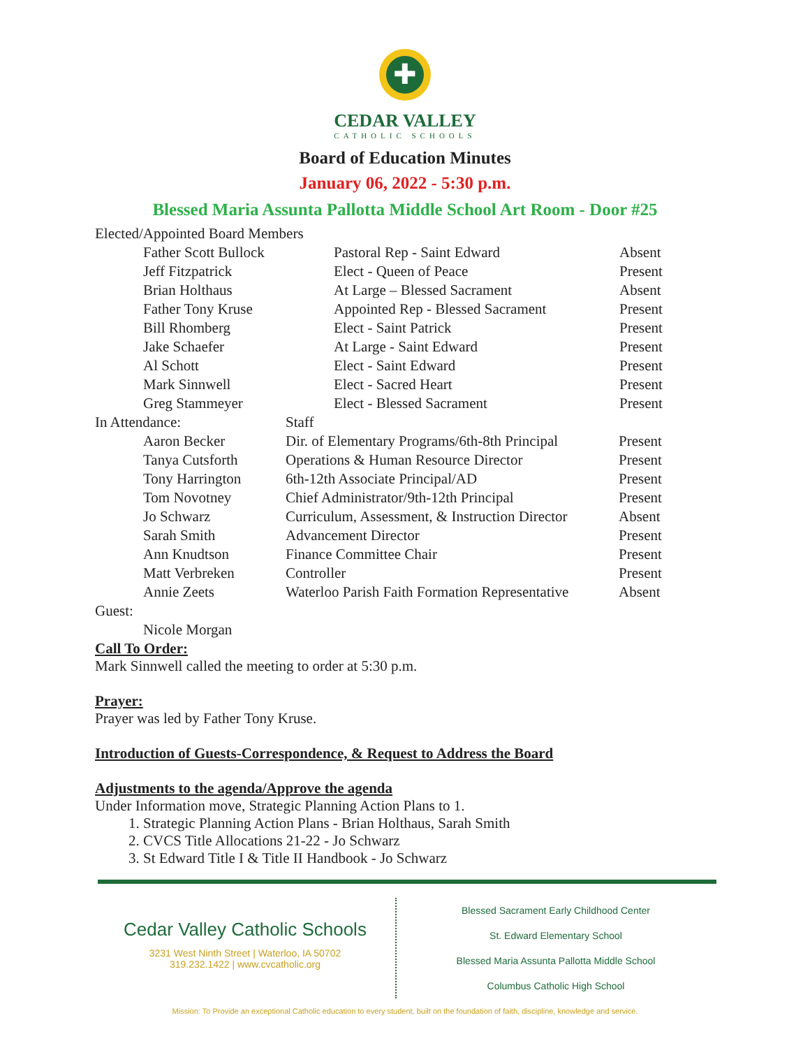✚
CEDAR VALLEY
CATHOLIC SCHOOLS
Board of Education Minutes
January 06, 2022 - 5:30 p.m.
Blessed Maria Assunta Pallotta Middle School Art Room - Door #25
| Elected/Appointed Board Members | | | |
| | Father Scott Bullock | Pastoral Rep - Saint Edward | Absent |
| | Jeff Fitzpatrick | Elect - Queen of Peace | Present |
| | Brian Holthaus | At Large – Blessed Sacrament | Absent |
| | Father Tony Kruse | Appointed Rep - Blessed Sacrament | Present |
| | Bill Rhomberg | Elect - Saint Patrick | Present |
| | Jake Schaefer | At Large - Saint Edward | Present |
| | Al Schott | Elect - Saint Edward | Present |
| | Mark Sinnwell | Elect - Sacred Heart | Present |
| | Greg Stammeyer | Elect - Blessed Sacrament | Present |
| In Attendance: | | Staff | |
| | Aaron Becker | Dir. of Elementary Programs/6th-8th Principal | Present |
| | Tanya Cutsforth | Operations & Human Resource Director | Present |
| | Tony Harrington | 6th-12th Associate Principal/AD | Present |
| | Tom Novotney | Chief Administrator/9th-12th Principal | Present |
| | Jo Schwarz | Curriculum, Assessment, & Instruction Director | Absent |
| | Sarah Smith | Advancement Director | Present |
| | Ann Knudtson | Finance Committee Chair | Present |
| | Matt Verbreken | Controller | Present |
| | Annie Zeets | Waterloo Parish Faith Formation Representative | Absent |
| Guest: | | | |
| | Nicole Morgan | | |
Call To Order:
Mark Sinnwell called the meeting to order at 5:30 p.m.
Prayer:
Prayer was led by Father Tony Kruse.
Introduction of Guests-Correspondence, & Request to Address the Board
Adjustments to the agenda/Approve the agenda
Under Information move, Strategic Planning Action Plans to 1.
1. Strategic Planning Action Plans - Brian Holthaus, Sarah Smith
2. CVCS Title Allocations 21-22 - Jo Schwarz
3. St Edward Title I & Title II Handbook - Jo Schwarz
Cedar Valley Catholic Schools
3231 West Ninth Street | Waterloo, IA 50702
319.232.1422 | www.cvcatholic.org
Blessed Sacrament Early Childhood Center
St. Edward Elementary School
Blessed Maria Assunta Pallotta Middle School
Columbus Catholic High School
Mission: To Provide an exceptional Catholic education to every student, built on the foundation of faith, discipline, knowledge and service.